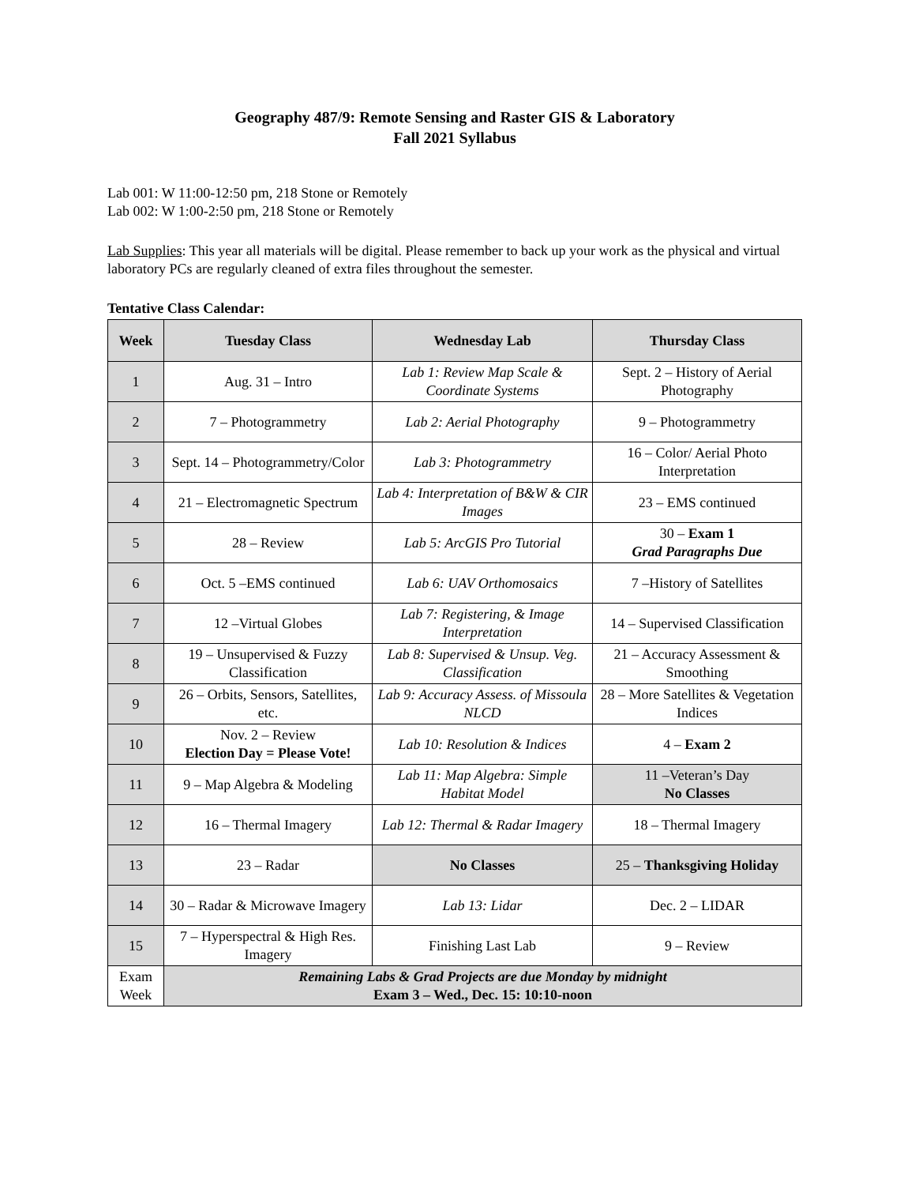Geography 487/9: Remote Sensing and Raster GIS & Laboratory
Fall 2021 Syllabus
Lab 001: W 11:00-12:50 pm, 218 Stone or Remotely
Lab 002: W 1:00-2:50 pm, 218 Stone or Remotely
Lab Supplies: This year all materials will be digital. Please remember to back up your work as the physical and virtual laboratory PCs are regularly cleaned of extra files throughout the semester.
Tentative Class Calendar:
| Week | Tuesday Class | Wednesday Lab | Thursday Class |
| --- | --- | --- | --- |
| 1 | Aug. 31 – Intro | Lab 1: Review Map Scale & Coordinate Systems | Sept. 2 – History of Aerial Photography |
| 2 | 7 – Photogrammetry | Lab 2: Aerial Photography | 9 – Photogrammetry |
| 3 | Sept. 14 – Photogrammetry/Color | Lab 3: Photogrammetry | 16 – Color/ Aerial Photo Interpretation |
| 4 | 21 – Electromagnetic Spectrum | Lab 4: Interpretation of B&W & CIR Images | 23 – EMS continued |
| 5 | 28 – Review | Lab 5: ArcGIS Pro Tutorial | 30 – Exam 1 Grad Paragraphs Due |
| 6 | Oct. 5 –EMS continued | Lab 6: UAV Orthomosaics | 7 –History of Satellites |
| 7 | 12 –Virtual Globes | Lab 7: Registering, & Image Interpretation | 14 – Supervised Classification |
| 8 | 19 – Unsupervised & Fuzzy Classification | Lab 8: Supervised & Unsup. Veg. Classification | 21 – Accuracy Assessment & Smoothing |
| 9 | 26 – Orbits, Sensors, Satellites, etc. | Lab 9: Accuracy Assess. of Missoula NLCD | 28 – More Satellites & Vegetation Indices |
| 10 | Nov. 2 – Review Election Day = Please Vote! | Lab 10: Resolution & Indices | 4 – Exam 2 |
| 11 | 9 – Map Algebra & Modeling | Lab 11: Map Algebra: Simple Habitat Model | 11 –Veteran’s Day No Classes |
| 12 | 16 – Thermal Imagery | Lab 12: Thermal & Radar Imagery | 18 – Thermal Imagery |
| 13 | 23 – Radar | No Classes | 25 – Thanksgiving Holiday |
| 14 | 30 – Radar & Microwave Imagery | Lab 13: Lidar | Dec. 2 – LIDAR |
| 15 | 7 – Hyperspectral & High Res. Imagery | Finishing Last Lab | 9 – Review |
| Exam Week | Remaining Labs & Grad Projects are due Monday by midnight Exam 3 – Wed., Dec. 15: 10:10-noon | | |